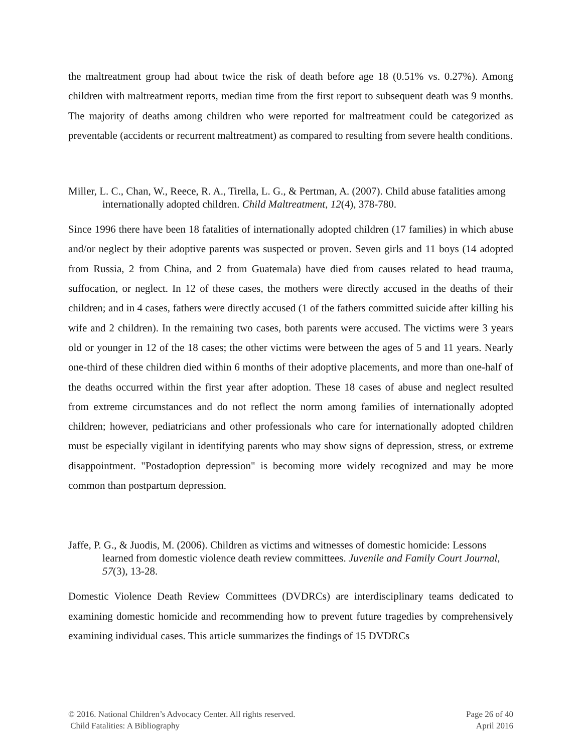the maltreatment group had about twice the risk of death before age 18 (0.51% vs. 0.27%). Among children with maltreatment reports, median time from the first report to subsequent death was 9 months. The majority of deaths among children who were reported for maltreatment could be categorized as preventable (accidents or recurrent maltreatment) as compared to resulting from severe health conditions.
Miller, L. C., Chan, W., Reece, R. A., Tirella, L. G., & Pertman, A. (2007). Child abuse fatalities among internationally adopted children. Child Maltreatment, 12(4), 378-780.
Since 1996 there have been 18 fatalities of internationally adopted children (17 families) in which abuse and/or neglect by their adoptive parents was suspected or proven. Seven girls and 11 boys (14 adopted from Russia, 2 from China, and 2 from Guatemala) have died from causes related to head trauma, suffocation, or neglect. In 12 of these cases, the mothers were directly accused in the deaths of their children; and in 4 cases, fathers were directly accused (1 of the fathers committed suicide after killing his wife and 2 children). In the remaining two cases, both parents were accused. The victims were 3 years old or younger in 12 of the 18 cases; the other victims were between the ages of 5 and 11 years. Nearly one-third of these children died within 6 months of their adoptive placements, and more than one-half of the deaths occurred within the first year after adoption. These 18 cases of abuse and neglect resulted from extreme circumstances and do not reflect the norm among families of internationally adopted children; however, pediatricians and other professionals who care for internationally adopted children must be especially vigilant in identifying parents who may show signs of depression, stress, or extreme disappointment. "Postadoption depression" is becoming more widely recognized and may be more common than postpartum depression.
Jaffe, P. G., & Juodis, M. (2006). Children as victims and witnesses of domestic homicide: Lessons learned from domestic violence death review committees. Juvenile and Family Court Journal, 57(3), 13-28.
Domestic Violence Death Review Committees (DVDRCs) are interdisciplinary teams dedicated to examining domestic homicide and recommending how to prevent future tragedies by comprehensively examining individual cases. This article summarizes the findings of 15 DVDRCs
© 2016. National Children’s Advocacy Center. All rights reserved.
Child Fatalities: A Bibliography
Page 26 of 40
April 2016